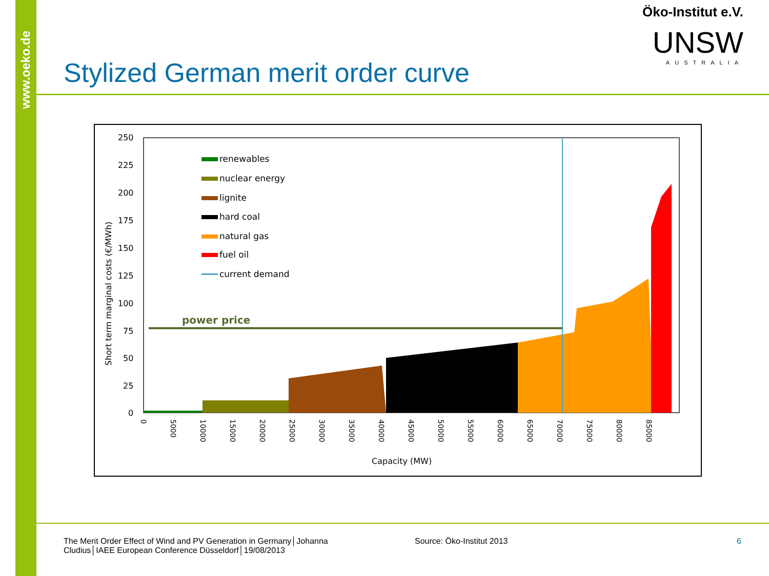www.oeko.de
Öko-Institut e.V.
UNSW
AUSTRALIA
Stylized German merit order curve
250
225
200
175
150
125
100
75
50
25
0
Capacity (MW)
Short term marginal costs (€/MWh)
power price
renewables
nuclear energy
lignite
hard coal
natural gas
fuel oil
current demand
0
5000
10000
15000
20000
25000
30000
35000
40000
45000
50000
55000
60000
65000
70000
75000
80000
85000
The Merit Order Effect of Wind and PV Generation in Germany│Johanna Cludius│IAEE European Conference Düsseldorf│19/08/2013
Source: Öko-Institut 2013 6